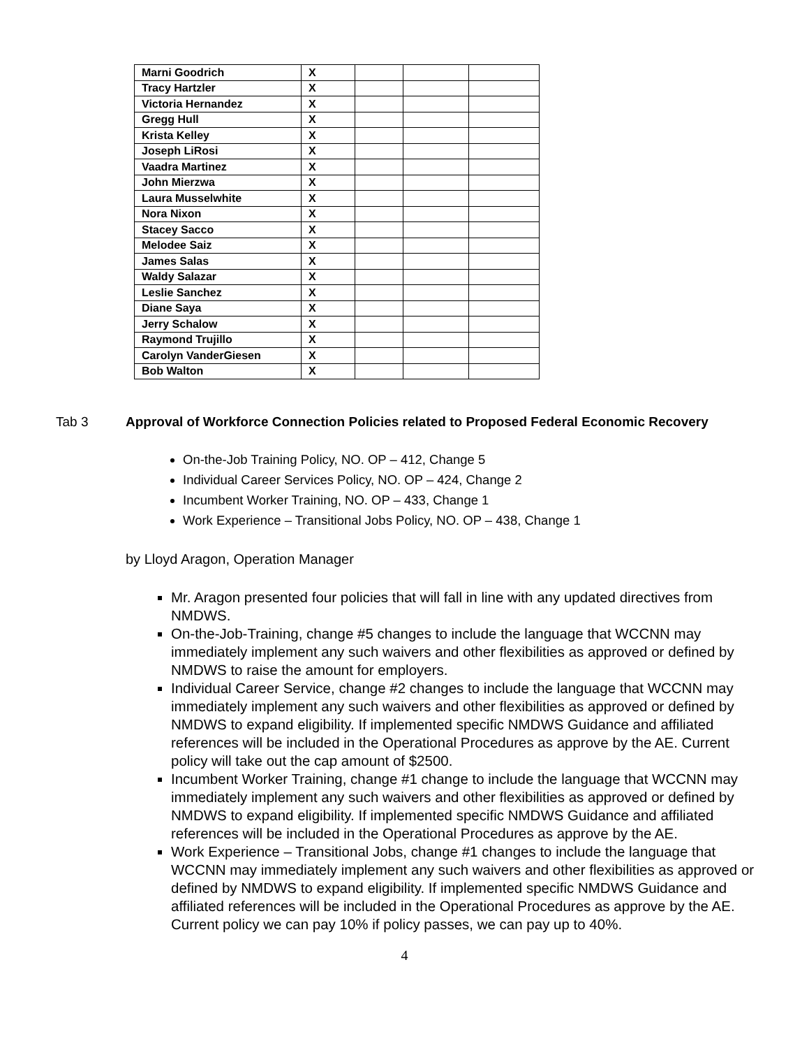| Marni Goodrich | X | | | |
| Tracy Hartzler | X | | | |
| Victoria Hernandez | X | | | |
| Gregg Hull | X | | | |
| Krista Kelley | X | | | |
| Joseph LiRosi | X | | | |
| Vaadra Martinez | X | | | |
| John Mierzwa | X | | | |
| Laura Musselwhite | X | | | |
| Nora Nixon | X | | | |
| Stacey Sacco | X | | | |
| Melodee Saiz | X | | | |
| James Salas | X | | | |
| Waldy Salazar | X | | | |
| Leslie Sanchez | X | | | |
| Diane Saya | X | | | |
| Jerry Schalow | X | | | |
| Raymond Trujillo | X | | | |
| Carolyn VanderGiesen | X | | | |
| Bob Walton | X | | | |
Tab 3 Approval of Workforce Connection Policies related to Proposed Federal Economic Recovery
On-the-Job Training Policy, NO. OP – 412, Change 5
Individual Career Services Policy, NO. OP – 424, Change 2
Incumbent Worker Training, NO. OP – 433, Change 1
Work Experience – Transitional Jobs Policy, NO. OP – 438, Change 1
by Lloyd Aragon, Operation Manager
Mr. Aragon presented four policies that will fall in line with any updated directives from NMDWS.
On-the-Job-Training, change #5 changes to include the language that WCCNN may immediately implement any such waivers and other flexibilities as approved or defined by NMDWS to raise the amount for employers.
Individual Career Service, change #2 changes to include the language that WCCNN may immediately implement any such waivers and other flexibilities as approved or defined by NMDWS to expand eligibility. If implemented specific NMDWS Guidance and affiliated references will be included in the Operational Procedures as approve by the AE. Current policy will take out the cap amount of $2500.
Incumbent Worker Training, change #1 change to include the language that WCCNN may immediately implement any such waivers and other flexibilities as approved or defined by NMDWS to expand eligibility. If implemented specific NMDWS Guidance and affiliated references will be included in the Operational Procedures as approve by the AE.
Work Experience – Transitional Jobs, change #1 changes to include the language that WCCNN may immediately implement any such waivers and other flexibilities as approved or defined by NMDWS to expand eligibility. If implemented specific NMDWS Guidance and affiliated references will be included in the Operational Procedures as approve by the AE. Current policy we can pay 10% if policy passes, we can pay up to 40%.
4